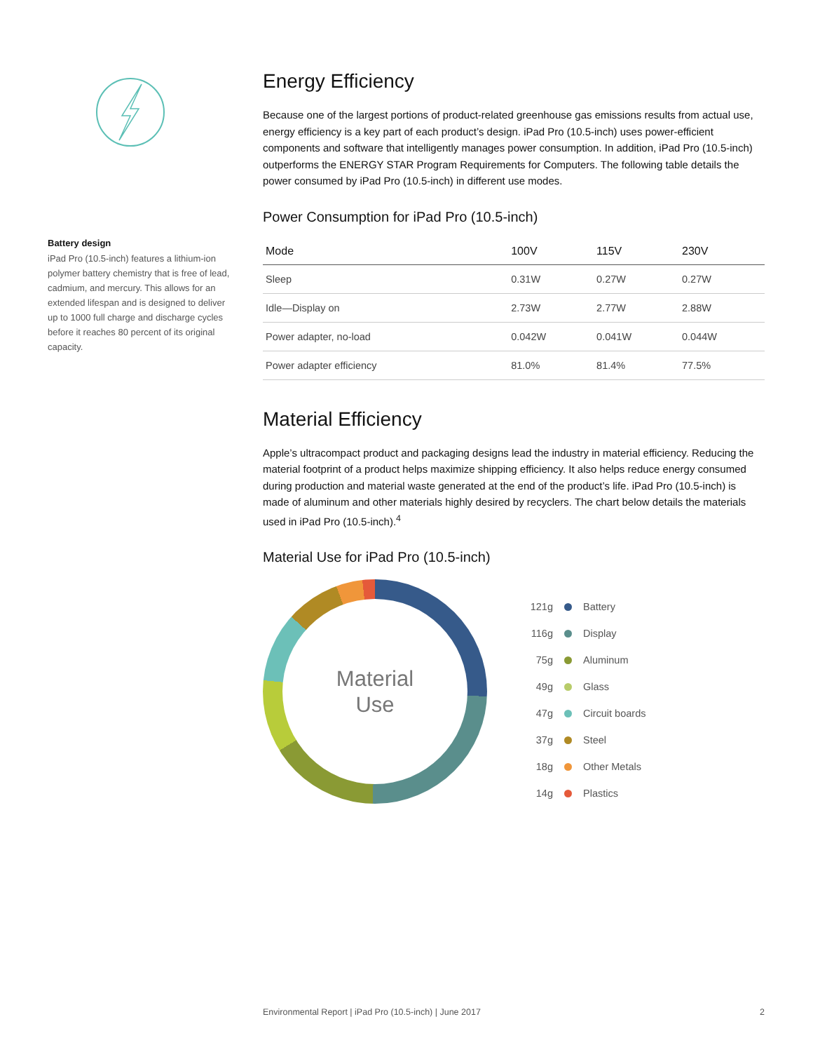Battery design
iPad Pro (10.5-inch) features a lithium-ion polymer battery chemistry that is free of lead, cadmium, and mercury. This allows for an extended lifespan and is designed to deliver up to 1000 full charge and discharge cycles before it reaches 80 percent of its original capacity.
Energy Efficiency
Because one of the largest portions of product-related greenhouse gas emissions results from actual use, energy efficiency is a key part of each product’s design. iPad Pro (10.5-inch) uses power-efficient components and software that intelligently manages power consumption. In addition, iPad Pro (10.5-inch) outperforms the ENERGY STAR Program Requirements for Computers. The following table details the power consumed by iPad Pro (10.5-inch) in different use modes.
Power Consumption for iPad Pro (10.5-inch)
| Mode | 100V | 115V | 230V |
| --- | --- | --- | --- |
| Sleep | 0.31W | 0.27W | 0.27W |
| Idle—Display on | 2.73W | 2.77W | 2.88W |
| Power adapter, no-load | 0.042W | 0.041W | 0.044W |
| Power adapter efficiency | 81.0% | 81.4% | 77.5% |
Material Efficiency
Apple’s ultracompact product and packaging designs lead the industry in material efficiency. Reducing the material footprint of a product helps maximize shipping efficiency. It also helps reduce energy consumed during production and material waste generated at the end of the product’s life. iPad Pro (10.5-inch) is made of aluminum and other materials highly desired by recyclers. The chart below details the materials used in iPad Pro (10.5-inch).<sup>4</sup>
Material Use for iPad Pro (10.5-inch)
Material
Use
121g Battery
116g Display
75g Aluminum
49g Glass
47g Circuit boards
37g Steel
18g Other Metals
14g Plastics
Environmental Report | iPad Pro (10.5-inch) | June 2017 2